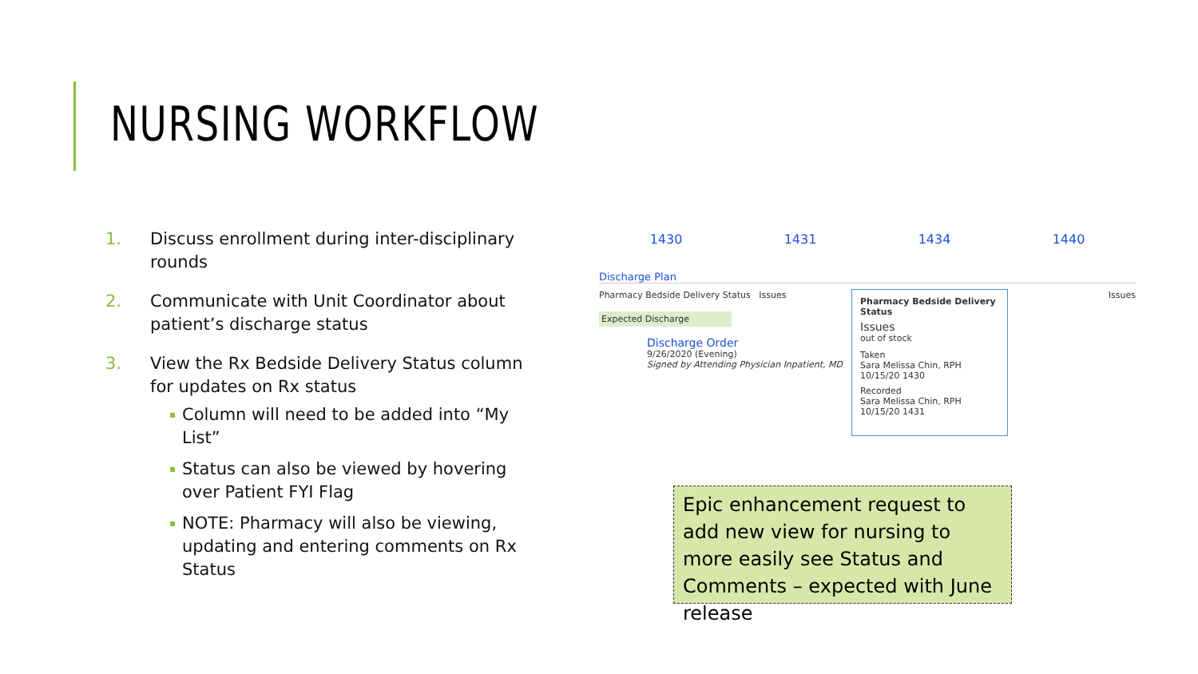NURSING WORKFLOW
1. Discuss enrollment during inter-disciplinary rounds
2. Communicate with Unit Coordinator about patient’s discharge status
3. View the Rx Bedside Delivery Status column for updates on Rx status
▪ Column will need to be added into “My List”
▪ Status can also be viewed by hovering over Patient FYI Flag
▪ NOTE: Pharmacy will also be viewing, updating and entering comments on Rx Status
1430 1431 1434 1440
Discharge Plan
Pharmacy Bedside Delivery Status Issues Issues
Expected Discharge
Discharge Order
9/26/2020 (Evening)
Signed by Attending Physician Inpatient, MD
Pharmacy Bedside Delivery Status
Issues
out of stock
Taken
Sara Melissa Chin, RPH
10/15/20 1430
Recorded
Sara Melissa Chin, RPH
10/15/20 1431
Epic enhancement request to add new view for nursing to more easily see Status and Comments – expected with June release